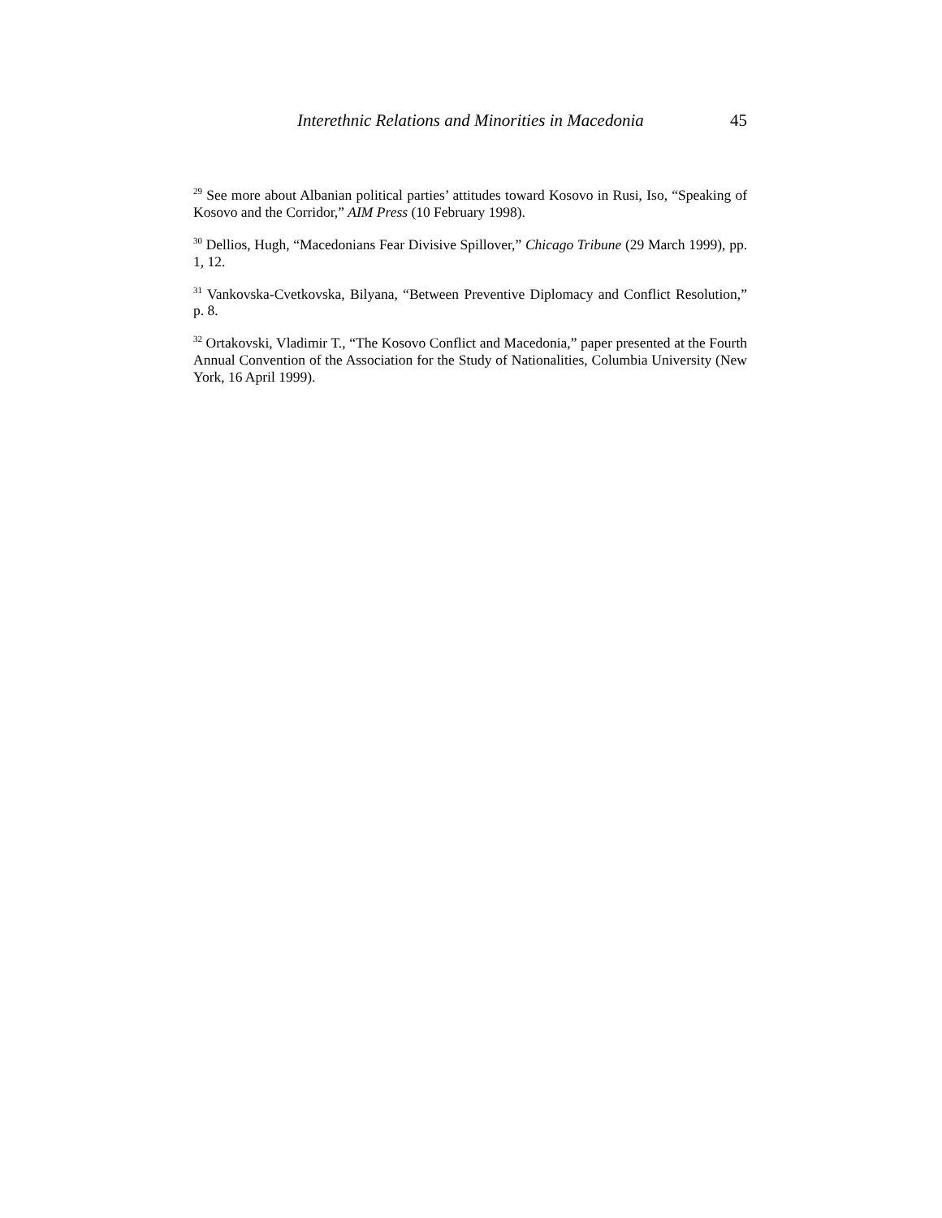Interethnic Relations and Minorities in Macedonia 45
<sup>29</sup> See more about Albanian political parties’ attitudes toward Kosovo in Rusi, Iso, “Speaking of Kosovo and the Corridor,” AIM Press (10 February 1998).
<sup>30</sup> Dellios, Hugh, “Macedonians Fear Divisive Spillover,” Chicago Tribune (29 March 1999), pp. 1, 12.
<sup>31</sup> Vankovska-Cvetkovska, Bilyana, “Between Preventive Diplomacy and Conflict Resolution,” p. 8.
<sup>32</sup> Ortakovski, Vladimir T., “The Kosovo Conflict and Macedonia,” paper presented at the Fourth Annual Convention of the Association for the Study of Nationalities, Columbia University (New York, 16 April 1999).